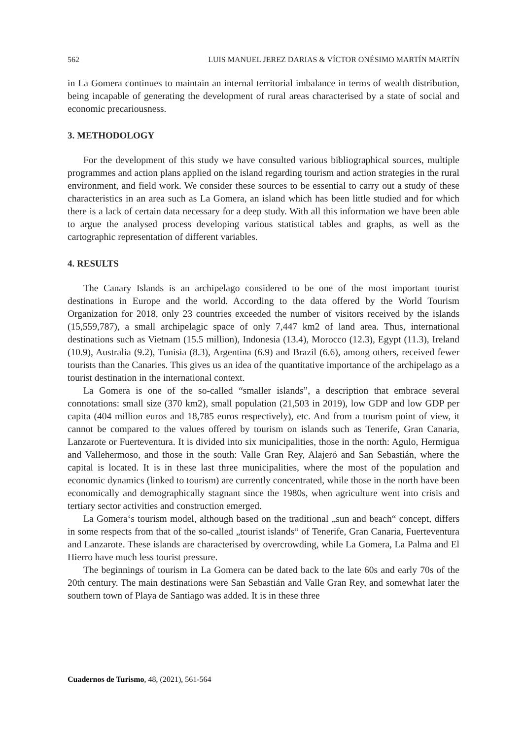562 LUIS MANUEL JEREZ DARIAS & VÍCTOR ONÉSIMO MARTÍN MARTÍN
in La Gomera continues to maintain an internal territorial imbalance in terms of wealth distribution, being incapable of generating the development of rural areas characterised by a state of social and economic precariousness.
3. METHODOLOGY
For the development of this study we have consulted various bibliographical sources, multiple programmes and action plans applied on the island regarding tourism and action strategies in the rural environment, and field work. We consider these sources to be essential to carry out a study of these characteristics in an area such as La Gomera, an island which has been little studied and for which there is a lack of certain data necessary for a deep study. With all this information we have been able to argue the analysed process developing various statistical tables and graphs, as well as the cartographic representation of different variables.
4. RESULTS
The Canary Islands is an archipelago considered to be one of the most important tourist destinations in Europe and the world. According to the data offered by the World Tourism Organization for 2018, only 23 countries exceeded the number of visitors received by the islands (15,559,787), a small archipelagic space of only 7,447 km2 of land area. Thus, international destinations such as Vietnam (15.5 million), Indonesia (13.4), Morocco (12.3), Egypt (11.3), Ireland (10.9), Australia (9.2), Tunisia (8.3), Argentina (6.9) and Brazil (6.6), among others, received fewer tourists than the Canaries. This gives us an idea of the quantitative importance of the archipelago as a tourist destination in the international context.
La Gomera is one of the so-called “smaller islands”, a description that embrace several connotations: small size (370 km2), small population (21,503 in 2019), low GDP and low GDP per capita (404 million euros and 18,785 euros respectively), etc. And from a tourism point of view, it cannot be compared to the values offered by tourism on islands such as Tenerife, Gran Canaria, Lanzarote or Fuerteventura. It is divided into six municipalities, those in the north: Agulo, Hermigua and Vallehermoso, and those in the south: Valle Gran Rey, Alajeró and San Sebastián, where the capital is located. It is in these last three municipalities, where the most of the population and economic dynamics (linked to tourism) are currently concentrated, while those in the north have been economically and demographically stagnant since the 1980s, when agriculture went into crisis and tertiary sector activities and construction emerged.
La Gomera‘s tourism model, although based on the traditional „sun and beach“ concept, differs in some respects from that of the so-called „tourist islands“ of Tenerife, Gran Canaria, Fuerteventura and Lanzarote. These islands are characterised by overcrowding, while La Gomera, La Palma and El Hierro have much less tourist pressure.
The beginnings of tourism in La Gomera can be dated back to the late 60s and early 70s of the 20th century. The main destinations were San Sebastián and Valle Gran Rey, and somewhat later the southern town of Playa de Santiago was added. It is in these three
Cuadernos de Turismo, 48, (2021), 561-564